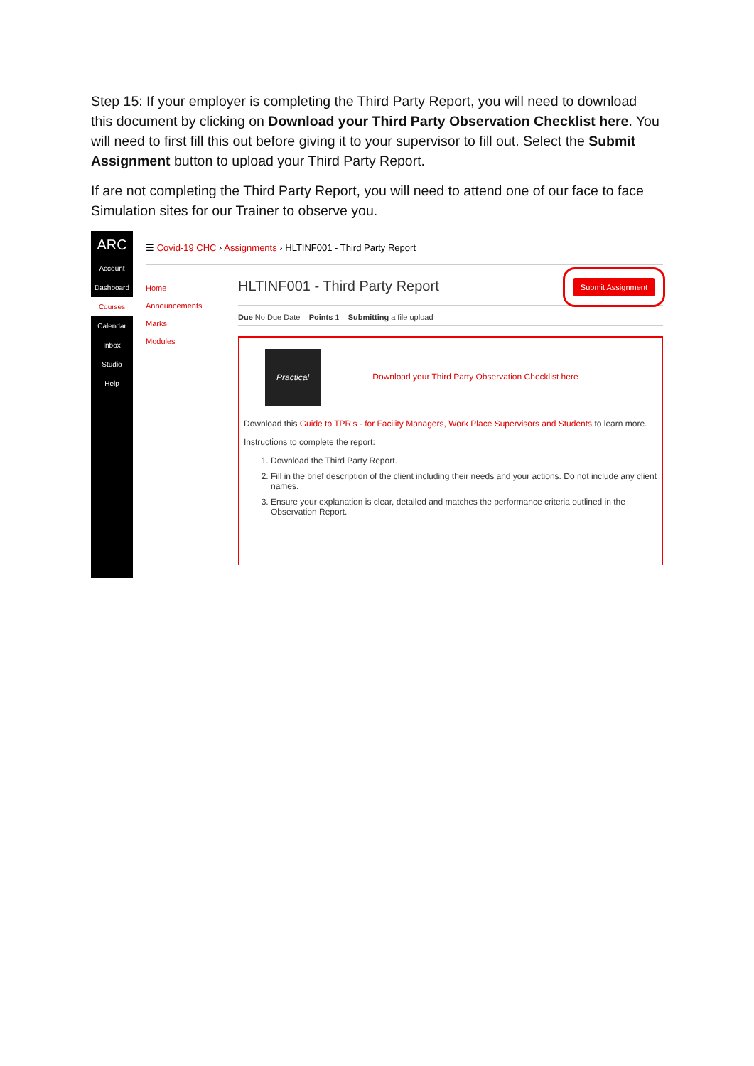Step 15: If your employer is completing the Third Party Report, you will need to download this document by clicking on Download your Third Party Observation Checklist here. You will need to first fill this out before giving it to your supervisor to fill out. Select the Submit Assignment button to upload your Third Party Report.
If are not completing the Third Party Report, you will need to attend one of our face to face Simulation sites for our Trainer to observe you.
ARC
Account
Dashboard
Courses
Calendar
Inbox
Studio
Help
☰ Covid-19 CHC › Assignments › HLTINF001 - Third Party Report
Home
Announcements
Marks
Modules
HLTINF001 - Third Party Report Submit Assignment
Due No Due Date Points 1 Submitting a file upload
Practical Download your Third Party Observation Checklist here
Download this Guide to TPR's - for Facility Managers, Work Place Supervisors and Students to learn more.
Instructions to complete the report:
1. Download the Third Party Report.
2. Fill in the brief description of the client including their needs and your actions. Do not include any client names.
3. Ensure your explanation is clear, detailed and matches the performance criteria outlined in the Observation Report.